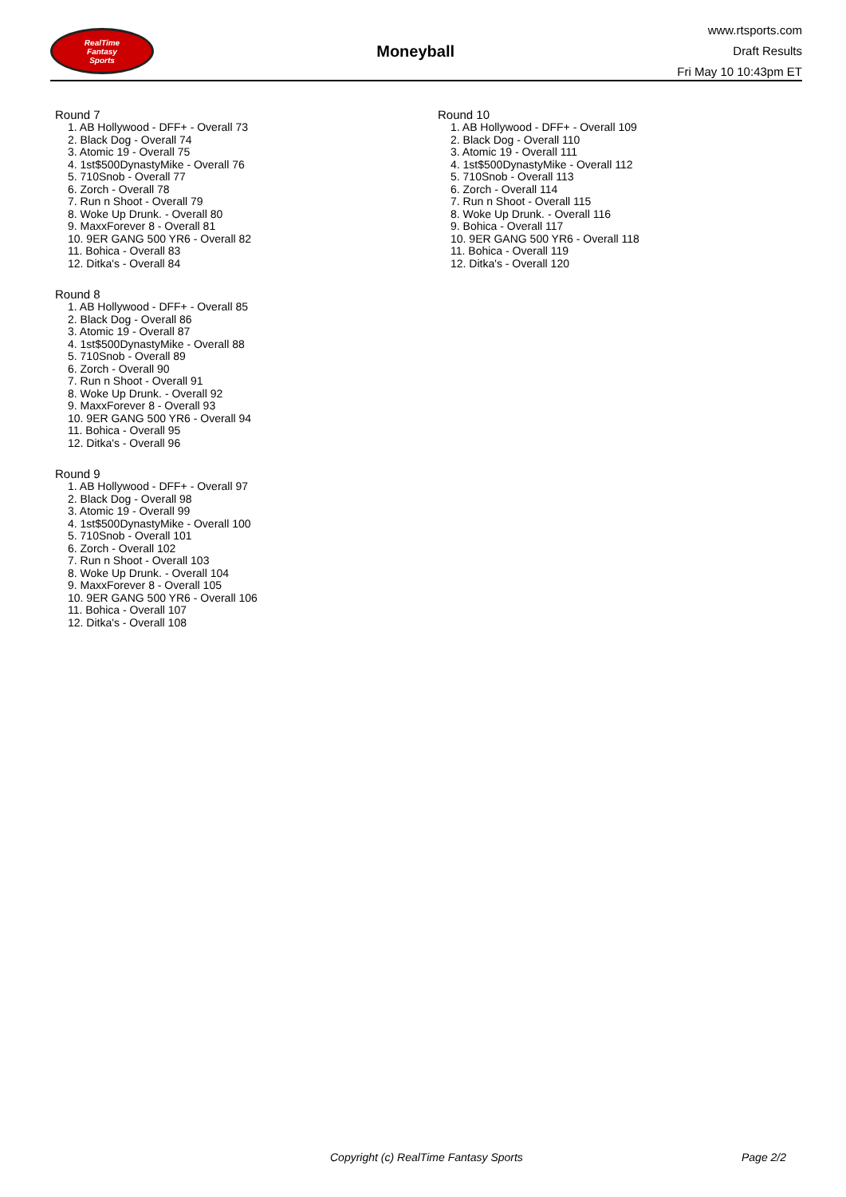RealTime
Fantasy
Sports
Moneyball
www.rtsports.com
Draft Results
Fri May 10 10:43pm ET
Round 7
1. AB Hollywood - DFF+ - Overall 73
2. Black Dog - Overall 74
3. Atomic 19 - Overall 75
4. 1st$500DynastyMike - Overall 76
5. 710Snob - Overall 77
6. Zorch - Overall 78
7. Run n Shoot - Overall 79
8. Woke Up Drunk. - Overall 80
9. MaxxForever 8 - Overall 81
10. 9ER GANG 500 YR6 - Overall 82
11. Bohica - Overall 83
12. Ditka's - Overall 84
Round 8
1. AB Hollywood - DFF+ - Overall 85
2. Black Dog - Overall 86
3. Atomic 19 - Overall 87
4. 1st$500DynastyMike - Overall 88
5. 710Snob - Overall 89
6. Zorch - Overall 90
7. Run n Shoot - Overall 91
8. Woke Up Drunk. - Overall 92
9. MaxxForever 8 - Overall 93
10. 9ER GANG 500 YR6 - Overall 94
11. Bohica - Overall 95
12. Ditka's - Overall 96
Round 9
1. AB Hollywood - DFF+ - Overall 97
2. Black Dog - Overall 98
3. Atomic 19 - Overall 99
4. 1st$500DynastyMike - Overall 100
5. 710Snob - Overall 101
6. Zorch - Overall 102
7. Run n Shoot - Overall 103
8. Woke Up Drunk. - Overall 104
9. MaxxForever 8 - Overall 105
10. 9ER GANG 500 YR6 - Overall 106
11. Bohica - Overall 107
12. Ditka's - Overall 108
Round 10
1. AB Hollywood - DFF+ - Overall 109
2. Black Dog - Overall 110
3. Atomic 19 - Overall 111
4. 1st$500DynastyMike - Overall 112
5. 710Snob - Overall 113
6. Zorch - Overall 114
7. Run n Shoot - Overall 115
8. Woke Up Drunk. - Overall 116
9. Bohica - Overall 117
10. 9ER GANG 500 YR6 - Overall 118
11. Bohica - Overall 119
12. Ditka's - Overall 120
Copyright (c) RealTime Fantasy Sports Page 2/2